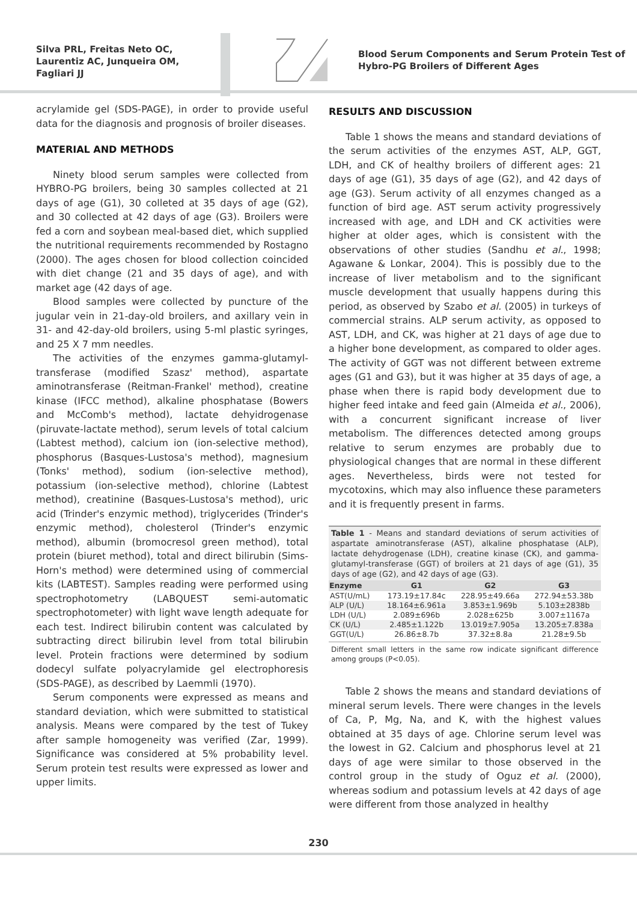Silva PRL, Freitas Neto OC,
Laurentiz AC, Junqueira OM,
Fagliari JJ
Blood Serum Components and Serum Protein Test of
Hybro-PG Broilers of Different Ages
acrylamide gel (SDS-PAGE), in order to provide useful data for the diagnosis and prognosis of broiler diseases.
MATERIAL AND METHODS
Ninety blood serum samples were collected from HYBRO-PG broilers, being 30 samples collected at 21 days of age (G1), 30 colleted at 35 days of age (G2), and 30 collected at 42 days of age (G3). Broilers were fed a corn and soybean meal-based diet, which supplied the nutritional requirements recommended by Rostagno (2000). The ages chosen for blood collection coincided with diet change (21 and 35 days of age), and with market age (42 days of age.
Blood samples were collected by puncture of the jugular vein in 21-day-old broilers, and axillary vein in 31- and 42-day-old broilers, using 5-ml plastic syringes, and 25 X 7 mm needles.
The activities of the enzymes gamma-glutamyl-transferase (modified Szasz' method), aspartate aminotransferase (Reitman-Frankel' method), creatine kinase (IFCC method), alkaline phosphatase (Bowers and McComb's method), lactate dehyidrogenase (piruvate-lactate method), serum levels of total calcium (Labtest method), calcium ion (ion-selective method), phosphorus (Basques-Lustosa's method), magnesium (Tonks' method), sodium (ion-selective method), potassium (ion-selective method), chlorine (Labtest method), creatinine (Basques-Lustosa's method), uric acid (Trinder's enzymic method), triglycerides (Trinder's enzymic method), cholesterol (Trinder's enzymic method), albumin (bromocresol green method), total protein (biuret method), total and direct bilirubin (Sims-Horn's method) were determined using of commercial kits (LABTEST). Samples reading were performed using spectrophotometry (LABQUEST semi-automatic spectrophotometer) with light wave length adequate for each test. Indirect bilirubin content was calculated by subtracting direct bilirubin level from total bilirubin level. Protein fractions were determined by sodium dodecyl sulfate polyacrylamide gel electrophoresis (SDS-PAGE), as described by Laemmli (1970).
Serum components were expressed as means and standard deviation, which were submitted to statistical analysis. Means were compared by the test of Tukey after sample homogeneity was verified (Zar, 1999). Significance was considered at 5% probability level. Serum protein test results were expressed as lower and upper limits.
RESULTS AND DISCUSSION
Table 1 shows the means and standard deviations of the serum activities of the enzymes AST, ALP, GGT, LDH, and CK of healthy broilers of different ages: 21 days of age (G1), 35 days of age (G2), and 42 days of age (G3). Serum activity of all enzymes changed as a function of bird age. AST serum activity progressively increased with age, and LDH and CK activities were higher at older ages, which is consistent with the observations of other studies (Sandhu et al., 1998; Agawane & Lonkar, 2004). This is possibly due to the increase of liver metabolism and to the significant muscle development that usually happens during this period, as observed by Szabo et al. (2005) in turkeys of commercial strains. ALP serum activity, as opposed to AST, LDH, and CK, was higher at 21 days of age due to a higher bone development, as compared to older ages. The activity of GGT was not different between extreme ages (G1 and G3), but it was higher at 35 days of age, a phase when there is rapid body development due to higher feed intake and feed gain (Almeida et al., 2006), with a concurrent significant increase of liver metabolism. The differences detected among groups relative to serum enzymes are probably due to physiological changes that are normal in these different ages. Nevertheless, birds were not tested for mycotoxins, which may also influence these parameters and it is frequently present in farms.
Table 1 - Means and standard deviations of serum activities of aspartate aminotransferase (AST), alkaline phosphatase (ALP), lactate dehydrogenase (LDH), creatine kinase (CK), and gamma-glutamyl-transferase (GGT) of broilers at 21 days of age (G1), 35 days of age (G2), and 42 days of age (G3).
| Enzyme | G1 | G2 | G3 |
| --- | --- | --- | --- |
| AST(U/mL) | 173.19±17.84c | 228.95±49.66a | 272.94±53.38b |
| ALP (U/L) | 18.164±6.961a | 3.853±1.969b | 5.103±2838b |
| LDH (U/L) | 2.089±696b | 2.028±625b | 3.007±1167a |
| CK (U/L) | 2.485±1.122b | 13.019±7.905a | 13.205±7.838a |
| GGT(U/L) | 26.86±8.7b | 37.32±8.8a | 21.28±9.5b |
Different small letters in the same row indicate significant difference among groups (P<0.05).
Table 2 shows the means and standard deviations of mineral serum levels. There were changes in the levels of Ca, P, Mg, Na, and K, with the highest values obtained at 35 days of age. Chlorine serum level was the lowest in G2. Calcium and phosphorus level at 21 days of age were similar to those observed in the control group in the study of Oguz et al. (2000), whereas sodium and potassium levels at 42 days of age were different from those analyzed in healthy
230